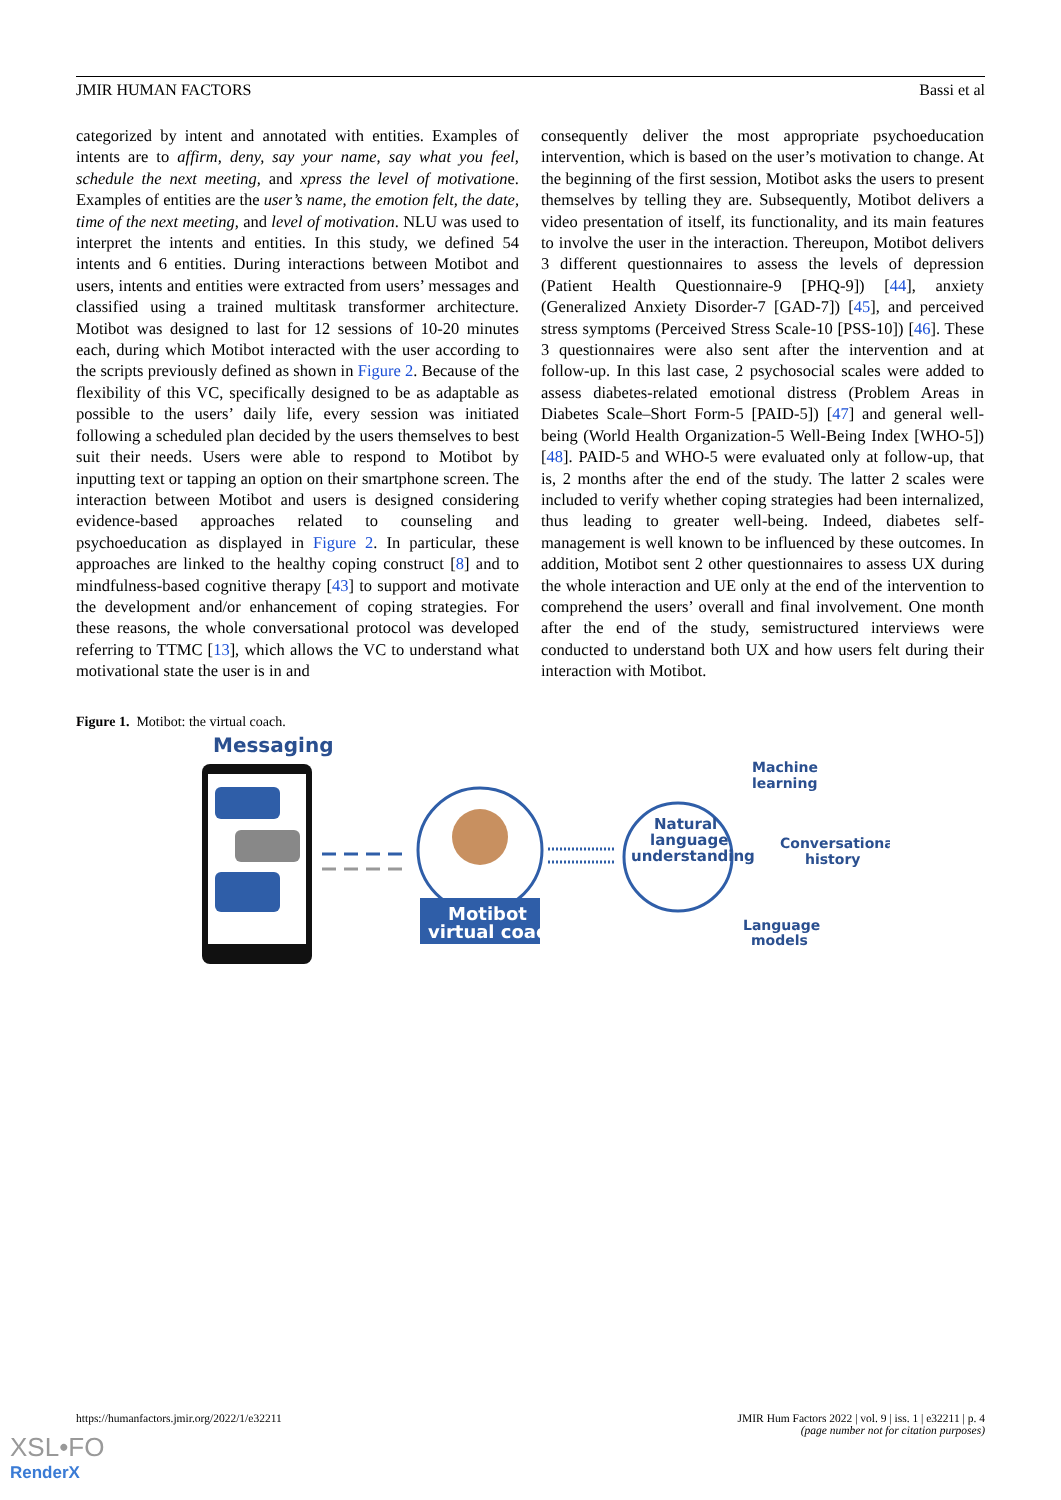JMIR HUMAN FACTORS Bassi et al
categorized by intent and annotated with entities. Examples of intents are to affirm, deny, say your name, say what you feel, schedule the next meeting, and xpress the level of motivatione. Examples of entities are the user’s name, the emotion felt, the date, time of the next meeting, and level of motivation. NLU was used to interpret the intents and entities. In this study, we defined 54 intents and 6 entities. During interactions between Motibot and users, intents and entities were extracted from users’ messages and classified using a trained multitask transformer architecture. Motibot was designed to last for 12 sessions of 10-20 minutes each, during which Motibot interacted with the user according to the scripts previously defined as shown in Figure 2. Because of the flexibility of this VC, specifically designed to be as adaptable as possible to the users’ daily life, every session was initiated following a scheduled plan decided by the users themselves to best suit their needs. Users were able to respond to Motibot by inputting text or tapping an option on their smartphone screen. The interaction between Motibot and users is designed considering evidence-based approaches related to counseling and psychoeducation as displayed in Figure 2. In particular, these approaches are linked to the healthy coping construct [8] and to mindfulness-based cognitive therapy [43] to support and motivate the development and/or enhancement of coping strategies. For these reasons, the whole conversational protocol was developed referring to TTMC [13], which allows the VC to understand what motivational state the user is in and
consequently deliver the most appropriate psychoeducation intervention, which is based on the user’s motivation to change. At the beginning of the first session, Motibot asks the users to present themselves by telling they are. Subsequently, Motibot delivers a video presentation of itself, its functionality, and its main features to involve the user in the interaction. Thereupon, Motibot delivers 3 different questionnaires to assess the levels of depression (Patient Health Questionnaire-9 [PHQ-9]) [44], anxiety (Generalized Anxiety Disorder-7 [GAD-7]) [45], and perceived stress symptoms (Perceived Stress Scale-10 [PSS-10]) [46]. These 3 questionnaires were also sent after the intervention and at follow-up. In this last case, 2 psychosocial scales were added to assess diabetes-related emotional distress (Problem Areas in Diabetes Scale–Short Form-5 [PAID-5]) [47] and general well-being (World Health Organization-5 Well-Being Index [WHO-5]) [48]. PAID-5 and WHO-5 were evaluated only at follow-up, that is, 2 months after the end of the study. The latter 2 scales were included to verify whether coping strategies had been internalized, thus leading to greater well-being. Indeed, diabetes self-management is well known to be influenced by these outcomes. In addition, Motibot sent 2 other questionnaires to assess UX during the whole interaction and UE only at the end of the intervention to comprehend the users’ overall and final involvement. One month after the end of the study, semistructured interviews were conducted to understand both UX and how users felt during their interaction with Motibot.
Figure 1. Motibot: the virtual coach.
Messaging
Motibot
virtual coach
Natural
language
understanding
Machine
learning
Conversational
history
Language
models
https://humanfactors.jmir.org/2022/1/e32211 JMIR Hum Factors 2022 | vol. 9 | iss. 1 | e32211 | p. 4
(page number not for citation purposes)
XSL•FO
RenderX